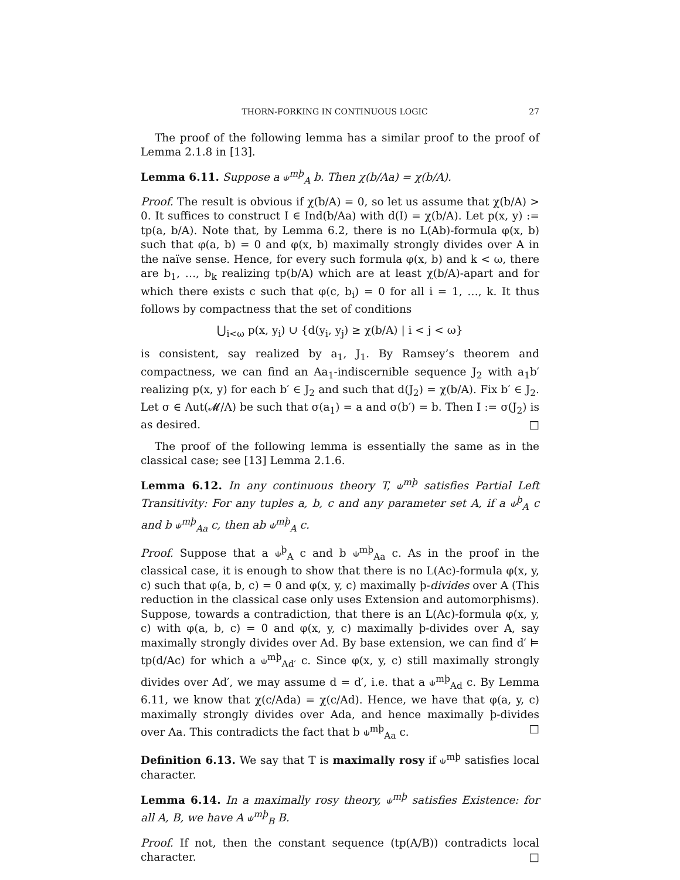THORN-FORKING IN CONTINUOUS LOGIC 27
The proof of the following lemma has a similar proof to the proof of Lemma 2.1.8 in [13].
Lemma 6.11. Suppose a ⫝<sup>mþ</sup><sub>A</sub> b. Then χ(b/Aa) = χ(b/A).
Proof. The result is obvious if χ(b/A) = 0, so let us assume that χ(b/A) > 0. It suffices to construct I ∈ Ind(b/Aa) with d(I) = χ(b/A). Let p(x, y) := tp(a, b/A). Note that, by Lemma 6.2, there is no L(Ab)-formula φ(x, b) such that φ(a, b) = 0 and φ(x, b) maximally strongly divides over A in the naïve sense. Hence, for every such formula φ(x, b) and k < ω, there are b<sub>1</sub>, …, b<sub>k</sub> realizing tp(b/A) which are at least χ(b/A)-apart and for which there exists c such that φ(c, b<sub>i</sub>) = 0 for all i = 1, …, k. It thus follows by compactness that the set of conditions
⋃<sub>i<ω</sub> p(x, y<sub>i</sub>) ∪ {d(y<sub>i</sub>, y<sub>j</sub>) ≥ χ(b/A) | i < j < ω}
is consistent, say realized by a<sub>1</sub>, J<sub>1</sub>. By Ramsey’s theorem and compactness, we can find an Aa<sub>1</sub>-indiscernible sequence J<sub>2</sub> with a<sub>1</sub>b′ realizing p(x, y) for each b′ ∈ J<sub>2</sub> and such that d(J<sub>2</sub>) = χ(b/A). Fix b′ ∈ J<sub>2</sub>. Let σ ∈ Aut(𝓜/A) be such that σ(a<sub>1</sub>) = a and σ(b′) = b. Then I := σ(J<sub>2</sub>) is as desired. □
The proof of the following lemma is essentially the same as in the classical case; see [13] Lemma 2.1.6.
Lemma 6.12. In any continuous theory T, ⫝<sup>mþ</sup> satisfies Partial Left Transitivity: For any tuples a, b, c and any parameter set A, if a ⫝<sup>þ</sup><sub>A</sub> c and b ⫝<sup>mþ</sup><sub>Aa</sub> c, then ab ⫝<sup>mþ</sup><sub>A</sub> c.
Proof. Suppose that a ⫝<sup>þ</sup><sub>A</sub> c and b ⫝<sup>mþ</sup><sub>Aa</sub> c. As in the proof in the classical case, it is enough to show that there is no L(Ac)-formula φ(x, y, c) such that φ(a, b, c) = 0 and φ(x, y, c) maximally þ-divides over A (This reduction in the classical case only uses Extension and automorphisms). Suppose, towards a contradiction, that there is an L(Ac)-formula φ(x, y, c) with φ(a, b, c) = 0 and φ(x, y, c) maximally þ-divides over A, say maximally strongly divides over Ad. By base extension, we can find d′ ⊨ tp(d/Ac) for which a ⫝<sup>mþ</sup><sub>Ad′</sub> c. Since φ(x, y, c) still maximally strongly divides over Ad′, we may assume d = d′, i.e. that a ⫝<sup>mþ</sup><sub>Ad</sub> c. By Lemma 6.11, we know that χ(c/Ada) = χ(c/Ad). Hence, we have that φ(a, y, c) maximally strongly divides over Ada, and hence maximally þ-divides over Aa. This contradicts the fact that b ⫝<sup>mþ</sup><sub>Aa</sub> c. □
Definition 6.13. We say that T is maximally rosy if ⫝<sup>mþ</sup> satisfies local character.
Lemma 6.14. In a maximally rosy theory, ⫝<sup>mþ</sup> satisfies Existence: for all A, B, we have A ⫝<sup>mþ</sup><sub>B</sub> B.
Proof. If not, then the constant sequence (tp(A/B)) contradicts local character. □